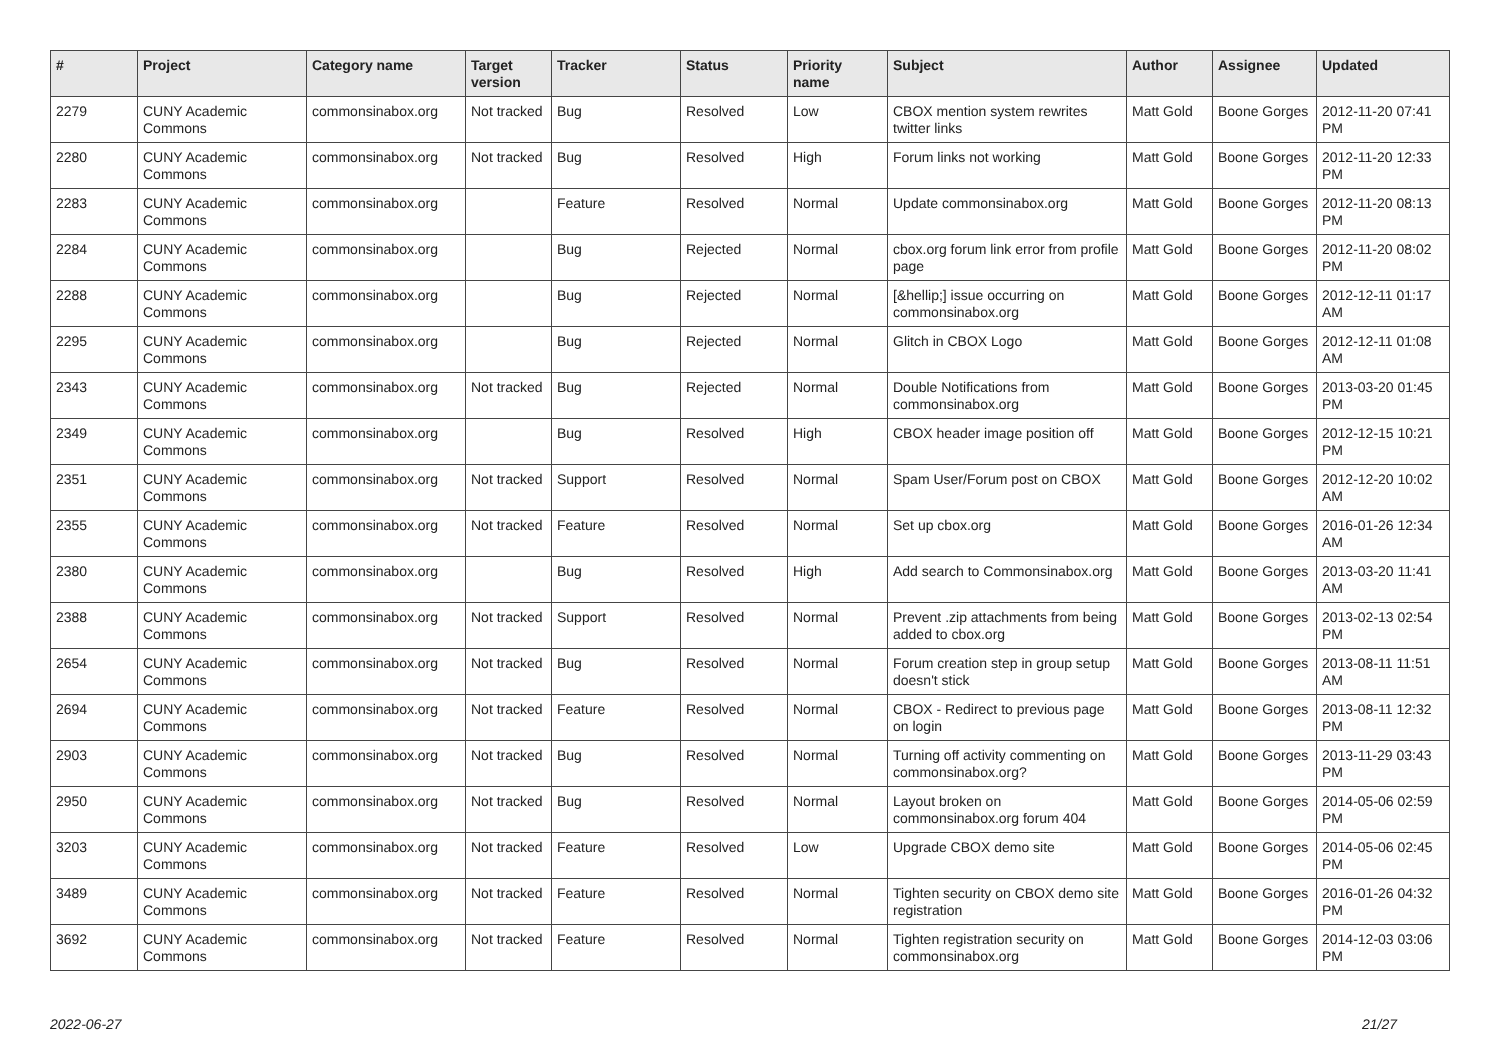| # | Project | Category name | Target version | Tracker | Status | Priority name | Subject | Author | Assignee | Updated |
| --- | --- | --- | --- | --- | --- | --- | --- | --- | --- | --- |
| 2279 | CUNY Academic Commons | commonsinabox.org | Not tracked | Bug | Resolved | Low | CBOX mention system rewrites twitter links | Matt Gold | Boone Gorges | 2012-11-20 07:41 PM |
| 2280 | CUNY Academic Commons | commonsinabox.org | Not tracked | Bug | Resolved | High | Forum links not working | Matt Gold | Boone Gorges | 2012-11-20 12:33 PM |
| 2283 | CUNY Academic Commons | commonsinabox.org | | Feature | Resolved | Normal | Update commonsinabox.org | Matt Gold | Boone Gorges | 2012-11-20 08:13 PM |
| 2284 | CUNY Academic Commons | commonsinabox.org | | Bug | Rejected | Normal | cbox.org forum link error from profile page | Matt Gold | Boone Gorges | 2012-11-20 08:02 PM |
| 2288 | CUNY Academic Commons | commonsinabox.org | | Bug | Rejected | Normal | [&hellip;] issue occurring on commonsinabox.org | Matt Gold | Boone Gorges | 2012-12-11 01:17 AM |
| 2295 | CUNY Academic Commons | commonsinabox.org | | Bug | Rejected | Normal | Glitch in CBOX Logo | Matt Gold | Boone Gorges | 2012-12-11 01:08 AM |
| 2343 | CUNY Academic Commons | commonsinabox.org | Not tracked | Bug | Rejected | Normal | Double Notifications from commonsinabox.org | Matt Gold | Boone Gorges | 2013-03-20 01:45 PM |
| 2349 | CUNY Academic Commons | commonsinabox.org | | Bug | Resolved | High | CBOX header image position off | Matt Gold | Boone Gorges | 2012-12-15 10:21 PM |
| 2351 | CUNY Academic Commons | commonsinabox.org | Not tracked | Support | Resolved | Normal | Spam User/Forum post on CBOX | Matt Gold | Boone Gorges | 2012-12-20 10:02 AM |
| 2355 | CUNY Academic Commons | commonsinabox.org | Not tracked | Feature | Resolved | Normal | Set up cbox.org | Matt Gold | Boone Gorges | 2016-01-26 12:34 AM |
| 2380 | CUNY Academic Commons | commonsinabox.org | | Bug | Resolved | High | Add search to Commonsinabox.org | Matt Gold | Boone Gorges | 2013-03-20 11:41 AM |
| 2388 | CUNY Academic Commons | commonsinabox.org | Not tracked | Support | Resolved | Normal | Prevent .zip attachments from being added to cbox.org | Matt Gold | Boone Gorges | 2013-02-13 02:54 PM |
| 2654 | CUNY Academic Commons | commonsinabox.org | Not tracked | Bug | Resolved | Normal | Forum creation step in group setup doesn't stick | Matt Gold | Boone Gorges | 2013-08-11 11:51 AM |
| 2694 | CUNY Academic Commons | commonsinabox.org | Not tracked | Feature | Resolved | Normal | CBOX - Redirect to previous page on login | Matt Gold | Boone Gorges | 2013-08-11 12:32 PM |
| 2903 | CUNY Academic Commons | commonsinabox.org | Not tracked | Bug | Resolved | Normal | Turning off activity commenting on commonsinabox.org? | Matt Gold | Boone Gorges | 2013-11-29 03:43 PM |
| 2950 | CUNY Academic Commons | commonsinabox.org | Not tracked | Bug | Resolved | Normal | Layout broken on commonsinabox.org forum 404 | Matt Gold | Boone Gorges | 2014-05-06 02:59 PM |
| 3203 | CUNY Academic Commons | commonsinabox.org | Not tracked | Feature | Resolved | Low | Upgrade CBOX demo site | Matt Gold | Boone Gorges | 2014-05-06 02:45 PM |
| 3489 | CUNY Academic Commons | commonsinabox.org | Not tracked | Feature | Resolved | Normal | Tighten security on CBOX demo site registration | Matt Gold | Boone Gorges | 2016-01-26 04:32 PM |
| 3692 | CUNY Academic Commons | commonsinabox.org | Not tracked | Feature | Resolved | Normal | Tighten registration security on commonsinabox.org | Matt Gold | Boone Gorges | 2014-12-03 03:06 PM |
2022-06-27 21/27